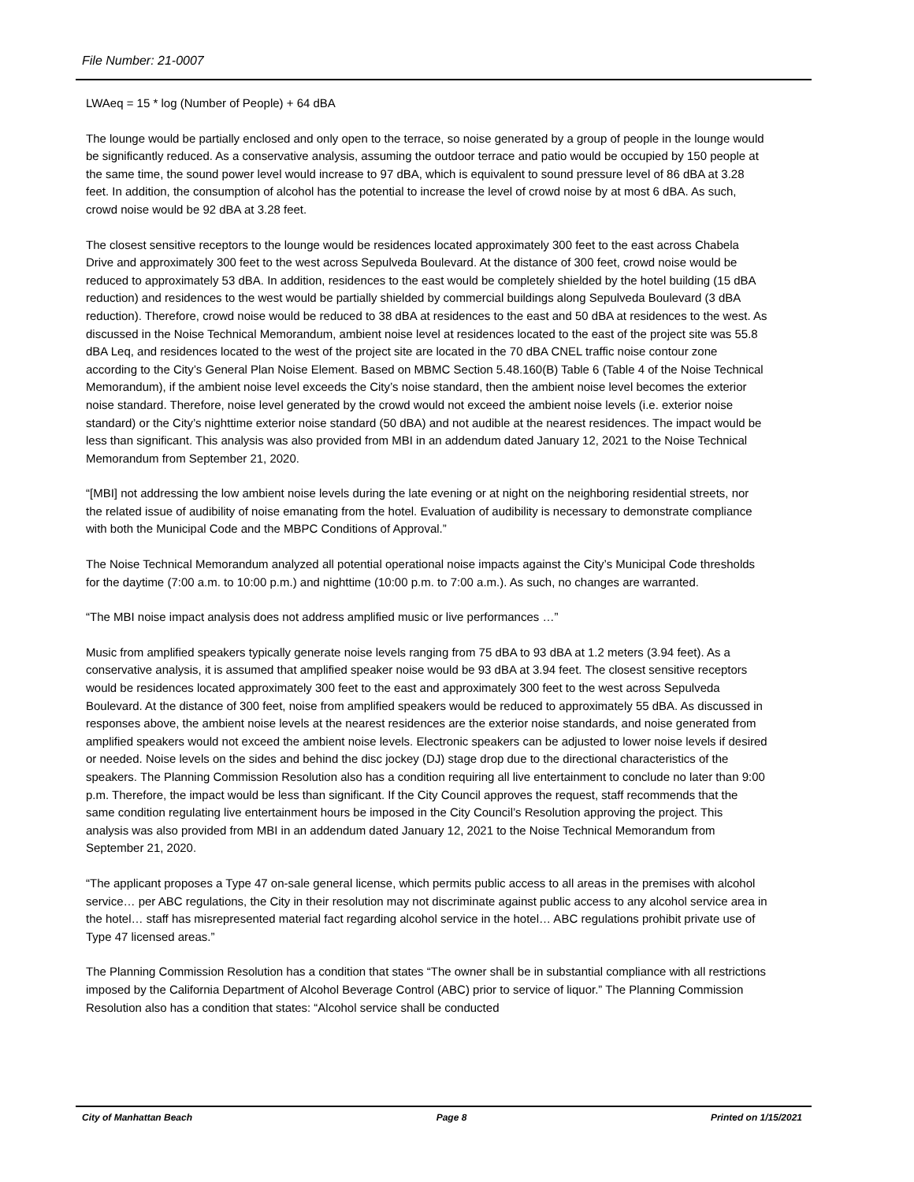File Number: 21-0007
LWAeq = 15 * log (Number of People) + 64 dBA
The lounge would be partially enclosed and only open to the terrace, so noise generated by a group of people in the lounge would be significantly reduced. As a conservative analysis, assuming the outdoor terrace and patio would be occupied by 150 people at the same time, the sound power level would increase to 97 dBA, which is equivalent to sound pressure level of 86 dBA at 3.28 feet. In addition, the consumption of alcohol has the potential to increase the level of crowd noise by at most 6 dBA. As such, crowd noise would be 92 dBA at 3.28 feet.
The closest sensitive receptors to the lounge would be residences located approximately 300 feet to the east across Chabela Drive and approximately 300 feet to the west across Sepulveda Boulevard. At the distance of 300 feet, crowd noise would be reduced to approximately 53 dBA. In addition, residences to the east would be completely shielded by the hotel building (15 dBA reduction) and residences to the west would be partially shielded by commercial buildings along Sepulveda Boulevard (3 dBA reduction). Therefore, crowd noise would be reduced to 38 dBA at residences to the east and 50 dBA at residences to the west. As discussed in the Noise Technical Memorandum, ambient noise level at residences located to the east of the project site was 55.8 dBA Leq, and residences located to the west of the project site are located in the 70 dBA CNEL traffic noise contour zone according to the City’s General Plan Noise Element. Based on MBMC Section 5.48.160(B) Table 6 (Table 4 of the Noise Technical Memorandum), if the ambient noise level exceeds the City’s noise standard, then the ambient noise level becomes the exterior noise standard. Therefore, noise level generated by the crowd would not exceed the ambient noise levels (i.e. exterior noise standard) or the City’s nighttime exterior noise standard (50 dBA) and not audible at the nearest residences. The impact would be less than significant. This analysis was also provided from MBI in an addendum dated January 12, 2021 to the Noise Technical Memorandum from September 21, 2020.
“[MBI] not addressing the low ambient noise levels during the late evening or at night on the neighboring residential streets, nor the related issue of audibility of noise emanating from the hotel. Evaluation of audibility is necessary to demonstrate compliance with both the Municipal Code and the MBPC Conditions of Approval.”
The Noise Technical Memorandum analyzed all potential operational noise impacts against the City’s Municipal Code thresholds for the daytime (7:00 a.m. to 10:00 p.m.) and nighttime (10:00 p.m. to 7:00 a.m.). As such, no changes are warranted.
“The MBI noise impact analysis does not address amplified music or live performances …”
Music from amplified speakers typically generate noise levels ranging from 75 dBA to 93 dBA at 1.2 meters (3.94 feet). As a conservative analysis, it is assumed that amplified speaker noise would be 93 dBA at 3.94 feet. The closest sensitive receptors would be residences located approximately 300 feet to the east and approximately 300 feet to the west across Sepulveda Boulevard. At the distance of 300 feet, noise from amplified speakers would be reduced to approximately 55 dBA. As discussed in responses above, the ambient noise levels at the nearest residences are the exterior noise standards, and noise generated from amplified speakers would not exceed the ambient noise levels. Electronic speakers can be adjusted to lower noise levels if desired or needed. Noise levels on the sides and behind the disc jockey (DJ) stage drop due to the directional characteristics of the speakers. The Planning Commission Resolution also has a condition requiring all live entertainment to conclude no later than 9:00 p.m. Therefore, the impact would be less than significant. If the City Council approves the request, staff recommends that the same condition regulating live entertainment hours be imposed in the City Council’s Resolution approving the project. This analysis was also provided from MBI in an addendum dated January 12, 2021 to the Noise Technical Memorandum from September 21, 2020.
“The applicant proposes a Type 47 on-sale general license, which permits public access to all areas in the premises with alcohol service… per ABC regulations, the City in their resolution may not discriminate against public access to any alcohol service area in the hotel… staff has misrepresented material fact regarding alcohol service in the hotel… ABC regulations prohibit private use of Type 47 licensed areas.”
The Planning Commission Resolution has a condition that states “The owner shall be in substantial compliance with all restrictions imposed by the California Department of Alcohol Beverage Control (ABC) prior to service of liquor.” The Planning Commission Resolution also has a condition that states: “Alcohol service shall be conducted
City of Manhattan Beach Page 8 Printed on 1/15/2021